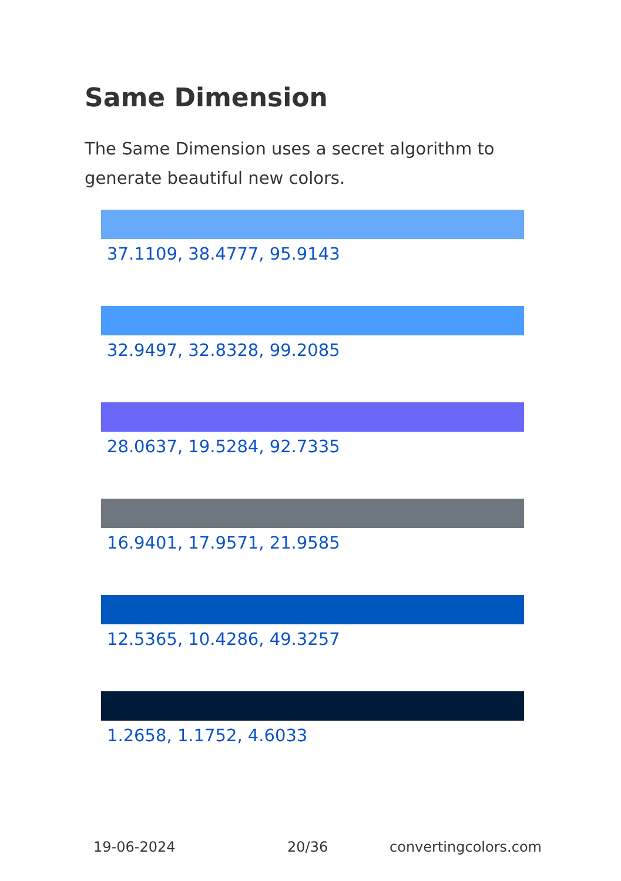Same Dimension
The Same Dimension uses a secret algorithm to generate beautiful new colors.
37.1109, 38.4777, 95.9143
32.9497, 32.8328, 99.2085
28.0637, 19.5284, 92.7335
16.9401, 17.9571, 21.9585
12.5365, 10.4286, 49.3257
1.2658, 1.1752, 4.6033
19-06-2024 20/36 convertingcolors.com